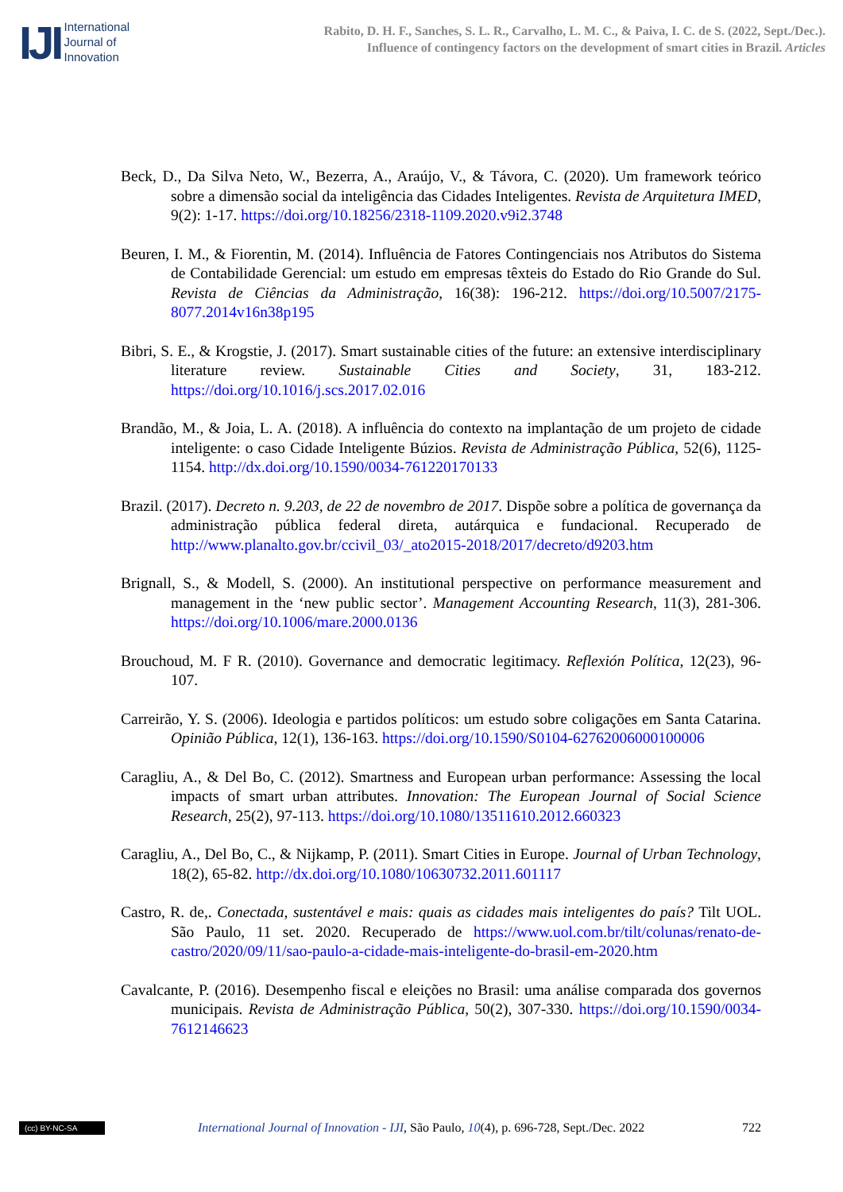IJI
International
Journal of
Innovation
Rabito, D. H. F., Sanches, S. L. R., Carvalho, L. M. C., & Paiva, I. C. de S. (2022, Sept./Dec.).
Influence of contingency factors on the development of smart cities in Brazil. Articles
Beck, D., Da Silva Neto, W., Bezerra, A., Araújo, V., & Távora, C. (2020). Um framework teórico sobre a dimensão social da inteligência das Cidades Inteligentes. Revista de Arquitetura IMED, 9(2): 1-17. https://doi.org/10.18256/2318-1109.2020.v9i2.3748
Beuren, I. M., & Fiorentin, M. (2014). Influência de Fatores Contingenciais nos Atributos do Sistema de Contabilidade Gerencial: um estudo em empresas têxteis do Estado do Rio Grande do Sul. Revista de Ciências da Administração, 16(38): 196-212. https://doi.org/10.5007/2175-8077.2014v16n38p195
Bibri, S. E., & Krogstie, J. (2017). Smart sustainable cities of the future: an extensive interdisciplinary literature review. Sustainable Cities and Society, 31, 183-212. https://doi.org/10.1016/j.scs.2017.02.016
Brandão, M., & Joia, L. A. (2018). A influência do contexto na implantação de um projeto de cidade inteligente: o caso Cidade Inteligente Búzios. Revista de Administração Pública, 52(6), 1125-1154. http://dx.doi.org/10.1590/0034-761220170133
Brazil. (2017). Decreto n. 9.203, de 22 de novembro de 2017. Dispõe sobre a política de governança da administração pública federal direta, autárquica e fundacional. Recuperado de http://www.planalto.gov.br/ccivil_03/_ato2015-2018/2017/decreto/d9203.htm
Brignall, S., & Modell, S. (2000). An institutional perspective on performance measurement and management in the ‘new public sector’. Management Accounting Research, 11(3), 281-306. https://doi.org/10.1006/mare.2000.0136
Brouchoud, M. F R. (2010). Governance and democratic legitimacy. Reflexión Política, 12(23), 96-107.
Carreirão, Y. S. (2006). Ideologia e partidos políticos: um estudo sobre coligações em Santa Catarina. Opinião Pública, 12(1), 136-163. https://doi.org/10.1590/S0104-62762006000100006
Caragliu, A., & Del Bo, C. (2012). Smartness and European urban performance: Assessing the local impacts of smart urban attributes. Innovation: The European Journal of Social Science Research, 25(2), 97-113. https://doi.org/10.1080/13511610.2012.660323
Caragliu, A., Del Bo, C., & Nijkamp, P. (2011). Smart Cities in Europe. Journal of Urban Technology, 18(2), 65-82. http://dx.doi.org/10.1080/10630732.2011.601117
Castro, R. de,. Conectada, sustentável e mais: quais as cidades mais inteligentes do país? Tilt UOL. São Paulo, 11 set. 2020. Recuperado de https://www.uol.com.br/tilt/colunas/renato-de-castro/2020/09/11/sao-paulo-a-cidade-mais-inteligente-do-brasil-em-2020.htm
Cavalcante, P. (2016). Desempenho fiscal e eleições no Brasil: uma análise comparada dos governos municipais. Revista de Administração Pública, 50(2), 307-330. https://doi.org/10.1590/0034-7612146623
(cc) BY-NC-SA
International Journal of Innovation - IJI, São Paulo, 10(4), p. 696-728, Sept./Dec. 2022
722